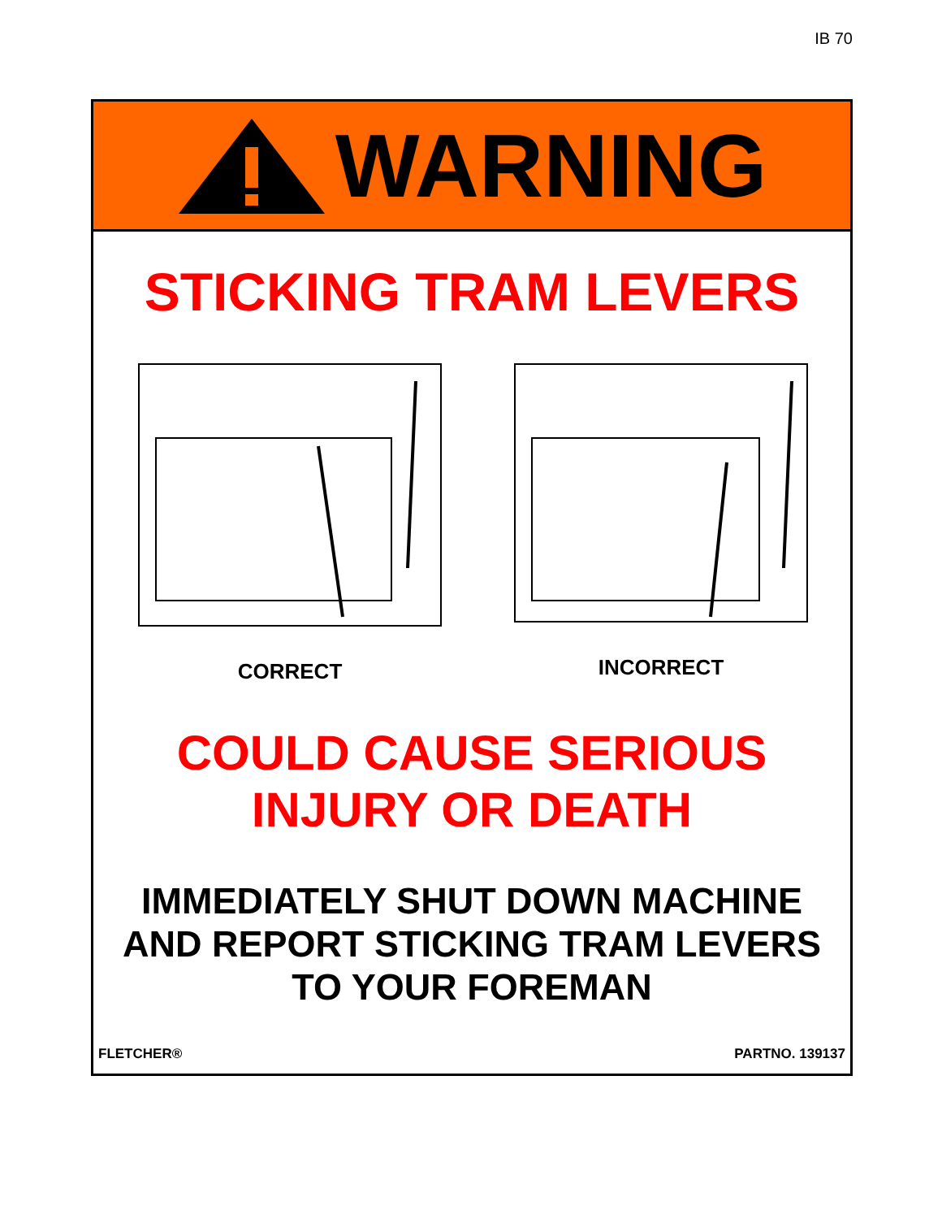IB 70
WARNING
STICKING TRAM LEVERS
CORRECT INCORRECT
COULD CAUSE SERIOUS
INJURY OR DEATH
IMMEDIATELY SHUT DOWN MACHINE
AND REPORT STICKING TRAM LEVERS
TO YOUR FOREMAN
FLETCHER® PARTNO. 139137